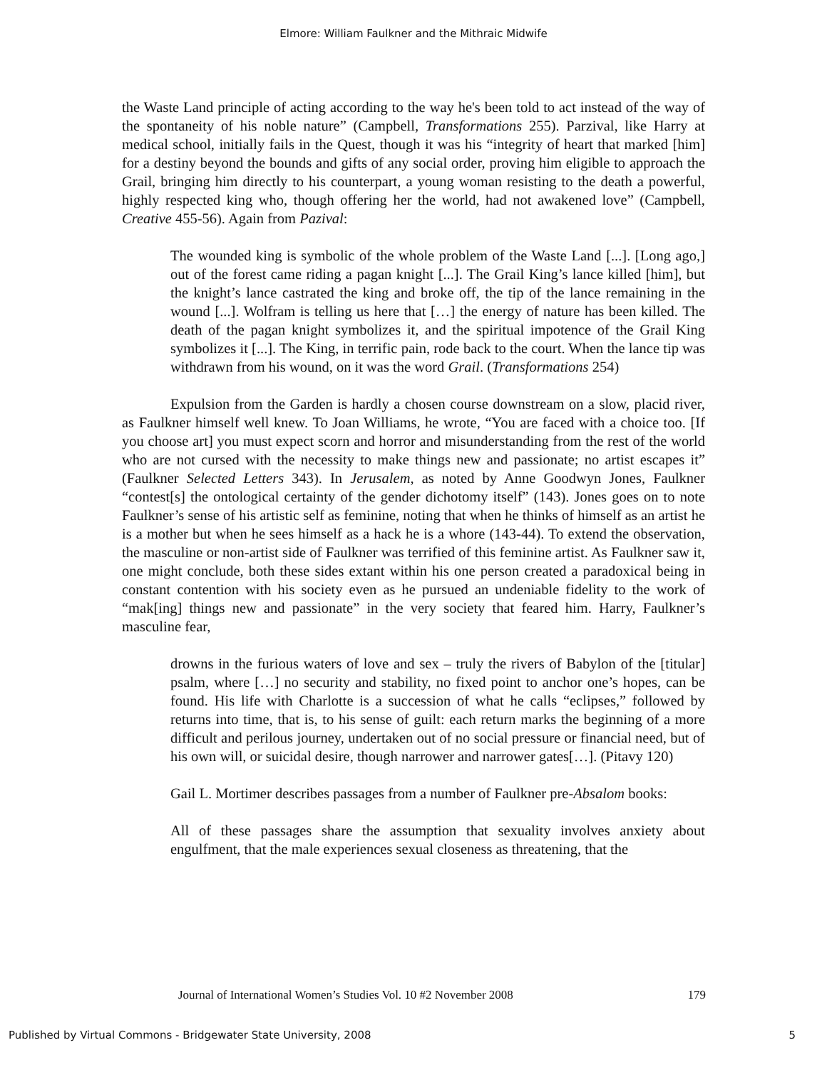Elmore: William Faulkner and the Mithraic Midwife
the Waste Land principle of acting according to the way he's been told to act instead of the way of the spontaneity of his noble nature” (Campbell, Transformations 255). Parzival, like Harry at medical school, initially fails in the Quest, though it was his “integrity of heart that marked [him] for a destiny beyond the bounds and gifts of any social order, proving him eligible to approach the Grail, bringing him directly to his counterpart, a young woman resisting to the death a powerful, highly respected king who, though offering her the world, had not awakened love” (Campbell, Creative 455-56). Again from Pazival:
The wounded king is symbolic of the whole problem of the Waste Land [...]. [Long ago,] out of the forest came riding a pagan knight [...]. The Grail King’s lance killed [him], but the knight’s lance castrated the king and broke off, the tip of the lance remaining in the wound [...]. Wolfram is telling us here that […] the energy of nature has been killed. The death of the pagan knight symbolizes it, and the spiritual impotence of the Grail King symbolizes it [...]. The King, in terrific pain, rode back to the court. When the lance tip was withdrawn from his wound, on it was the word Grail. (Transformations 254)
Expulsion from the Garden is hardly a chosen course downstream on a slow, placid river, as Faulkner himself well knew. To Joan Williams, he wrote, “You are faced with a choice too. [If you choose art] you must expect scorn and horror and misunderstanding from the rest of the world who are not cursed with the necessity to make things new and passionate; no artist escapes it” (Faulkner Selected Letters 343). In Jerusalem, as noted by Anne Goodwyn Jones, Faulkner “contest[s] the ontological certainty of the gender dichotomy itself” (143). Jones goes on to note Faulkner’s sense of his artistic self as feminine, noting that when he thinks of himself as an artist he is a mother but when he sees himself as a hack he is a whore (143-44). To extend the observation, the masculine or non-artist side of Faulkner was terrified of this feminine artist. As Faulkner saw it, one might conclude, both these sides extant within his one person created a paradoxical being in constant contention with his society even as he pursued an undeniable fidelity to the work of “mak[ing] things new and passionate” in the very society that feared him. Harry, Faulkner’s masculine fear,
drowns in the furious waters of love and sex – truly the rivers of Babylon of the [titular] psalm, where […] no security and stability, no fixed point to anchor one’s hopes, can be found. His life with Charlotte is a succession of what he calls “eclipses,” followed by returns into time, that is, to his sense of guilt: each return marks the beginning of a more difficult and perilous journey, undertaken out of no social pressure or financial need, but of his own will, or suicidal desire, though narrower and narrower gates[…]. (Pitavy 120)
Gail L. Mortimer describes passages from a number of Faulkner pre-Absalom books:
All of these passages share the assumption that sexuality involves anxiety about engulfment, that the male experiences sexual closeness as threatening, that the
Journal of International Women’s Studies Vol. 10 #2 November 2008 179
Published by Virtual Commons - Bridgewater State University, 2008 5